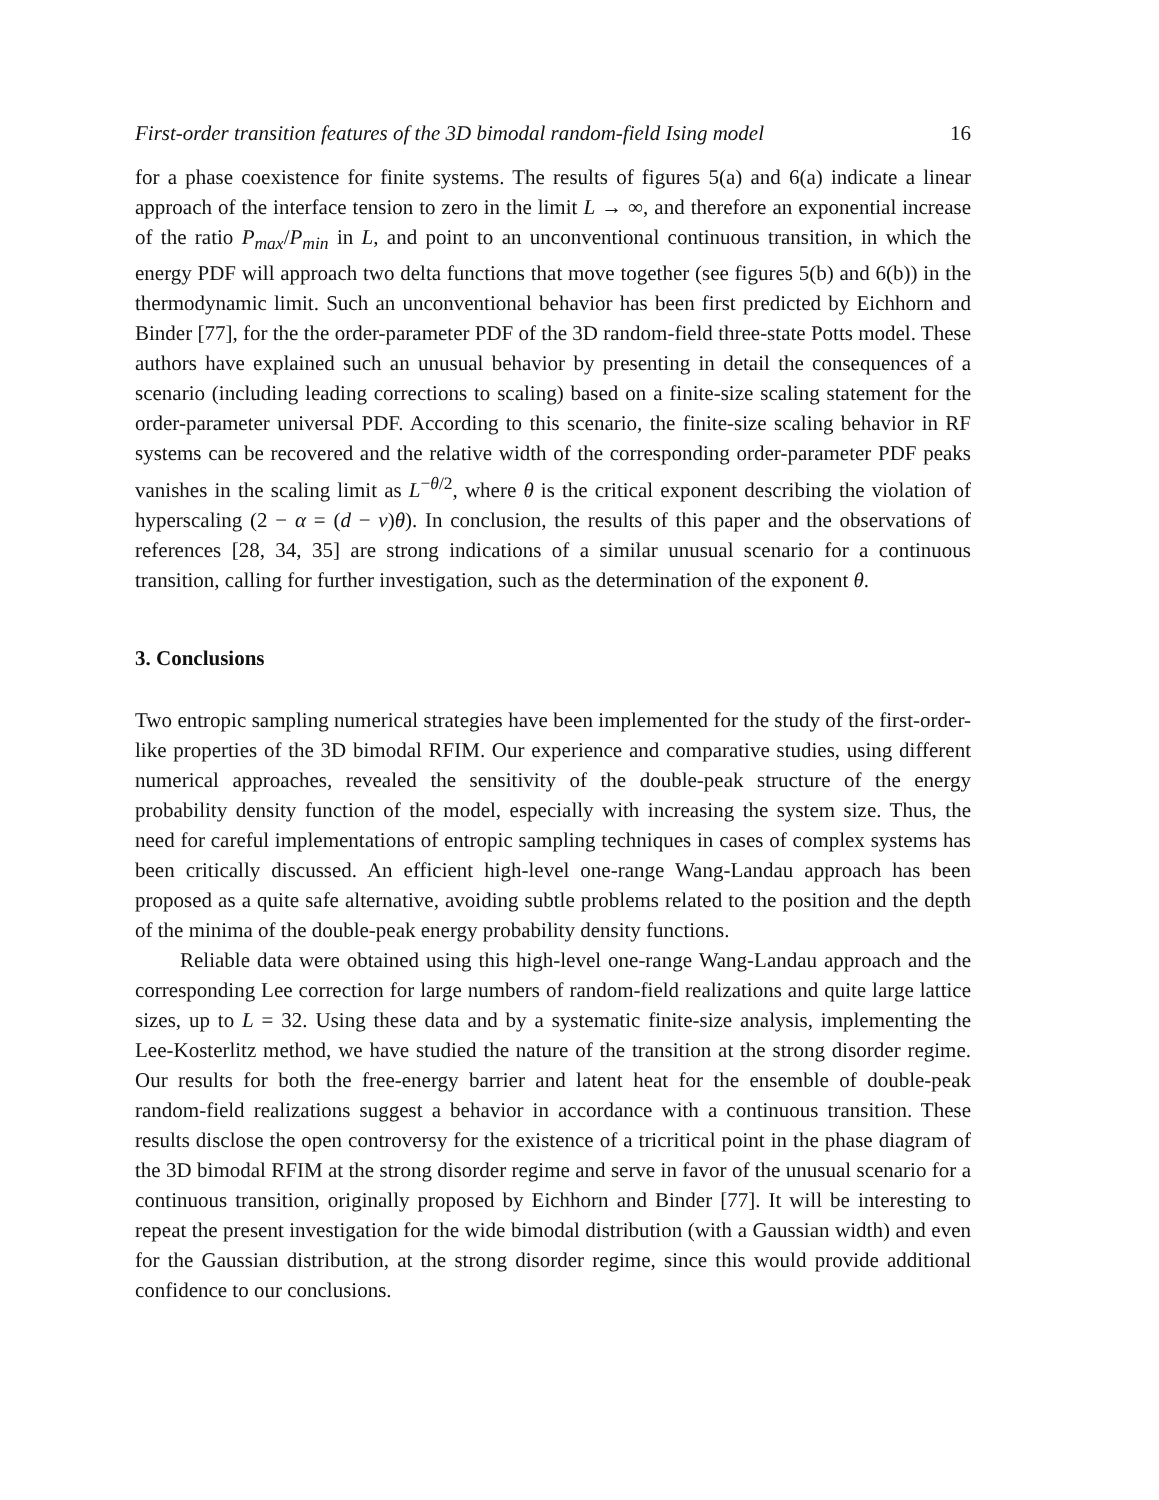First-order transition features of the 3D bimodal random-field Ising model 16
for a phase coexistence for finite systems. The results of figures 5(a) and 6(a) indicate a linear approach of the interface tension to zero in the limit L → ∞, and therefore an exponential increase of the ratio P<sub>max</sub>/P<sub>min</sub> in L, and point to an unconventional continuous transition, in which the energy PDF will approach two delta functions that move together (see figures 5(b) and 6(b)) in the thermodynamic limit. Such an unconventional behavior has been first predicted by Eichhorn and Binder [77], for the the order-parameter PDF of the 3D random-field three-state Potts model. These authors have explained such an unusual behavior by presenting in detail the consequences of a scenario (including leading corrections to scaling) based on a finite-size scaling statement for the order-parameter universal PDF. According to this scenario, the finite-size scaling behavior in RF systems can be recovered and the relative width of the corresponding order-parameter PDF peaks vanishes in the scaling limit as L<sup>−θ/2</sup>, where θ is the critical exponent describing the violation of hyperscaling (2 − α = (d − ν)θ). In conclusion, the results of this paper and the observations of references [28, 34, 35] are strong indications of a similar unusual scenario for a continuous transition, calling for further investigation, such as the determination of the exponent θ.
3. Conclusions
Two entropic sampling numerical strategies have been implemented for the study of the first-order-like properties of the 3D bimodal RFIM. Our experience and comparative studies, using different numerical approaches, revealed the sensitivity of the double-peak structure of the energy probability density function of the model, especially with increasing the system size. Thus, the need for careful implementations of entropic sampling techniques in cases of complex systems has been critically discussed. An efficient high-level one-range Wang-Landau approach has been proposed as a quite safe alternative, avoiding subtle problems related to the position and the depth of the minima of the double-peak energy probability density functions.
Reliable data were obtained using this high-level one-range Wang-Landau approach and the corresponding Lee correction for large numbers of random-field realizations and quite large lattice sizes, up to L = 32. Using these data and by a systematic finite-size analysis, implementing the Lee-Kosterlitz method, we have studied the nature of the transition at the strong disorder regime. Our results for both the free-energy barrier and latent heat for the ensemble of double-peak random-field realizations suggest a behavior in accordance with a continuous transition. These results disclose the open controversy for the existence of a tricritical point in the phase diagram of the 3D bimodal RFIM at the strong disorder regime and serve in favor of the unusual scenario for a continuous transition, originally proposed by Eichhorn and Binder [77]. It will be interesting to repeat the present investigation for the wide bimodal distribution (with a Gaussian width) and even for the Gaussian distribution, at the strong disorder regime, since this would provide additional confidence to our conclusions.